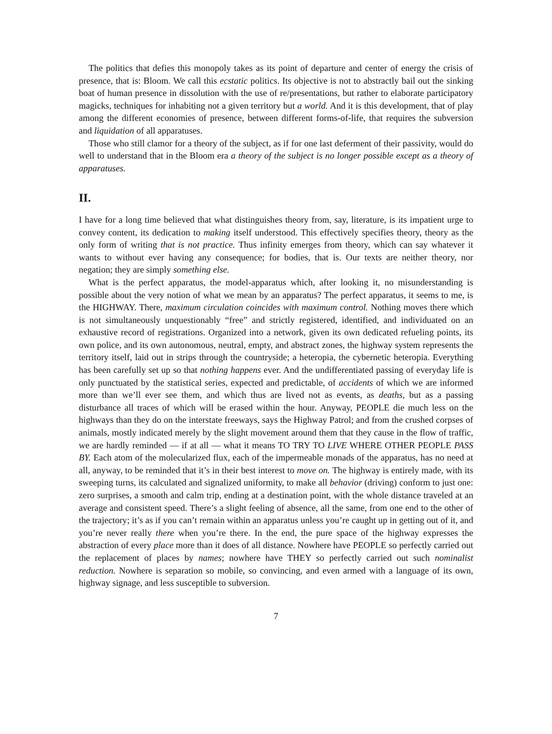The politics that defies this monopoly takes as its point of departure and center of energy the crisis of presence, that is: Bloom. We call this ecstatic politics. Its objective is not to abstractly bail out the sinking boat of human presence in dissolution with the use of re/presentations, but rather to elaborate participatory magicks, techniques for inhabiting not a given territory but a world. And it is this development, that of play among the different economies of presence, between different forms-of-life, that requires the subversion and liquidation of all apparatuses.
Those who still clamor for a theory of the subject, as if for one last deferment of their passivity, would do well to understand that in the Bloom era a theory of the subject is no longer possible except as a theory of apparatuses.
II.
I have for a long time believed that what distinguishes theory from, say, literature, is its impatient urge to convey content, its dedication to making itself understood. This effectively specifies theory, theory as the only form of writing that is not practice. Thus infinity emerges from theory, which can say whatever it wants to without ever having any consequence; for bodies, that is. Our texts are neither theory, nor negation; they are simply something else.
What is the perfect apparatus, the model-apparatus which, after looking it, no misunderstanding is possible about the very notion of what we mean by an apparatus? The perfect apparatus, it seems to me, is the HIGHWAY. There, maximum circulation coincides with maximum control. Nothing moves there which is not simultaneously unquestionably “free” and strictly registered, identified, and individuated on an exhaustive record of registrations. Organized into a network, given its own dedicated refueling points, its own police, and its own autonomous, neutral, empty, and abstract zones, the highway system represents the territory itself, laid out in strips through the countryside; a heteropia, the cybernetic heteropia. Everything has been carefully set up so that nothing happens ever. And the undifferentiated passing of everyday life is only punctuated by the statistical series, expected and predictable, of accidents of which we are informed more than we’ll ever see them, and which thus are lived not as events, as deaths, but as a passing disturbance all traces of which will be erased within the hour. Anyway, PEOPLE die much less on the highways than they do on the interstate freeways, says the Highway Patrol; and from the crushed corpses of animals, mostly indicated merely by the slight movement around them that they cause in the flow of traffic, we are hardly reminded — if at all — what it means TO TRY TO LIVE WHERE OTHER PEOPLE PASS BY. Each atom of the molecularized flux, each of the impermeable monads of the apparatus, has no need at all, anyway, to be reminded that it’s in their best interest to move on. The highway is entirely made, with its sweeping turns, its calculated and signalized uniformity, to make all behavior (driving) conform to just one: zero surprises, a smooth and calm trip, ending at a destination point, with the whole distance traveled at an average and consistent speed. There’s a slight feeling of absence, all the same, from one end to the other of the trajectory; it’s as if you can’t remain within an apparatus unless you’re caught up in getting out of it, and you’re never really there when you’re there. In the end, the pure space of the highway expresses the abstraction of every place more than it does of all distance. Nowhere have PEOPLE so perfectly carried out the replacement of places by names; nowhere have THEY so perfectly carried out such nominalist reduction. Nowhere is separation so mobile, so convincing, and even armed with a language of its own, highway signage, and less susceptible to subversion.
7